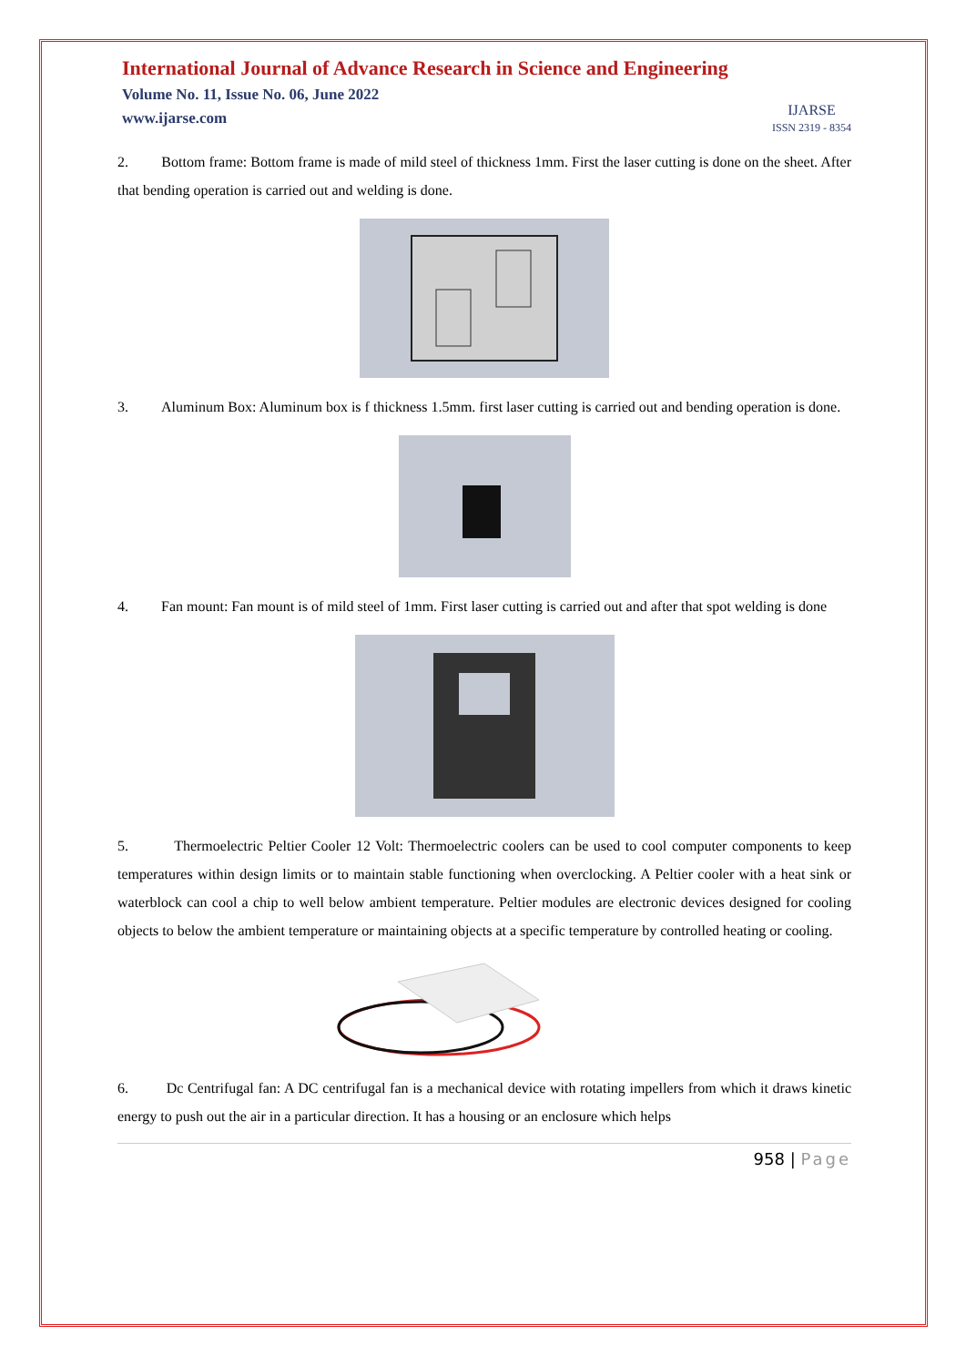International Journal of Advance Research in Science and Engineering
Volume No. 11, Issue No. 06, June 2022
www.ijarse.com
IJARSE
ISSN 2319 - 8354
2. Bottom frame: Bottom frame is made of mild steel of thickness 1mm. First the laser cutting is done on the sheet. After that bending operation is carried out and welding is done.
3. Aluminum Box: Aluminum box is f thickness 1.5mm. first laser cutting is carried out and bending operation is done.
4. Fan mount: Fan mount is of mild steel of 1mm. First laser cutting is carried out and after that spot welding is done
5. Thermoelectric Peltier Cooler 12 Volt: Thermoelectric coolers can be used to cool computer components to keep temperatures within design limits or to maintain stable functioning when overclocking. A Peltier cooler with a heat sink or waterblock can cool a chip to well below ambient temperature. Peltier modules are electronic devices designed for cooling objects to below the ambient temperature or maintaining objects at a specific temperature by controlled heating or cooling.
6. Dc Centrifugal fan: A DC centrifugal fan is a mechanical device with rotating impellers from which it draws kinetic energy to push out the air in a particular direction. It has a housing or an enclosure which helps
958 | Page